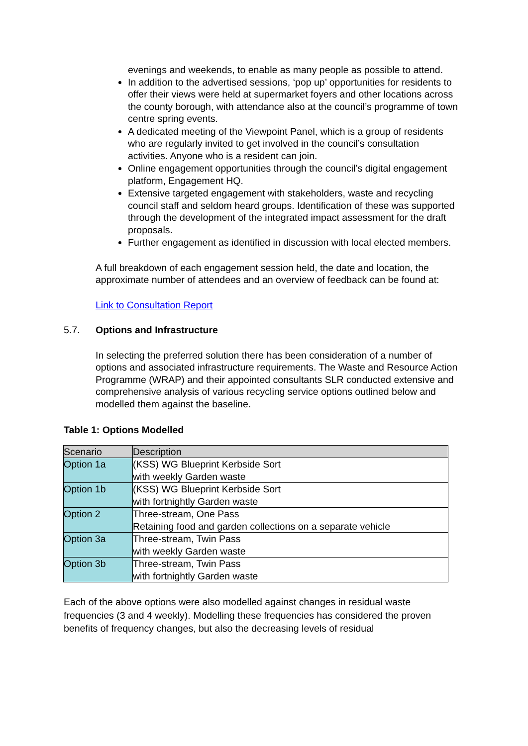evenings and weekends, to enable as many people as possible to attend.
In addition to the advertised sessions, ‘pop up’ opportunities for residents to offer their views were held at supermarket foyers and other locations across the county borough, with attendance also at the council’s programme of town centre spring events.
A dedicated meeting of the Viewpoint Panel, which is a group of residents who are regularly invited to get involved in the council’s consultation activities. Anyone who is a resident can join.
Online engagement opportunities through the council’s digital engagement platform, Engagement HQ.
Extensive targeted engagement with stakeholders, waste and recycling council staff and seldom heard groups. Identification of these was supported through the development of the integrated impact assessment for the draft proposals.
Further engagement as identified in discussion with local elected members.
A full breakdown of each engagement session held, the date and location, the approximate number of attendees and an overview of feedback can be found at:
Link to Consultation Report
5.7. Options and Infrastructure
In selecting the preferred solution there has been consideration of a number of options and associated infrastructure requirements. The Waste and Resource Action Programme (WRAP) and their appointed consultants SLR conducted extensive and comprehensive analysis of various recycling service options outlined below and modelled them against the baseline.
Table 1: Options Modelled
| Scenario | Description |
| --- | --- |
| Option 1a | (KSS) WG Blueprint Kerbside Sort with weekly Garden waste |
| Option 1b | (KSS) WG Blueprint Kerbside Sort with fortnightly Garden waste |
| Option 2 | Three-stream, One Pass Retaining food and garden collections on a separate vehicle |
| Option 3a | Three-stream, Twin Pass with weekly Garden waste |
| Option 3b | Three-stream, Twin Pass with fortnightly Garden waste |
Each of the above options were also modelled against changes in residual waste frequencies (3 and 4 weekly). Modelling these frequencies has considered the proven benefits of frequency changes, but also the decreasing levels of residual